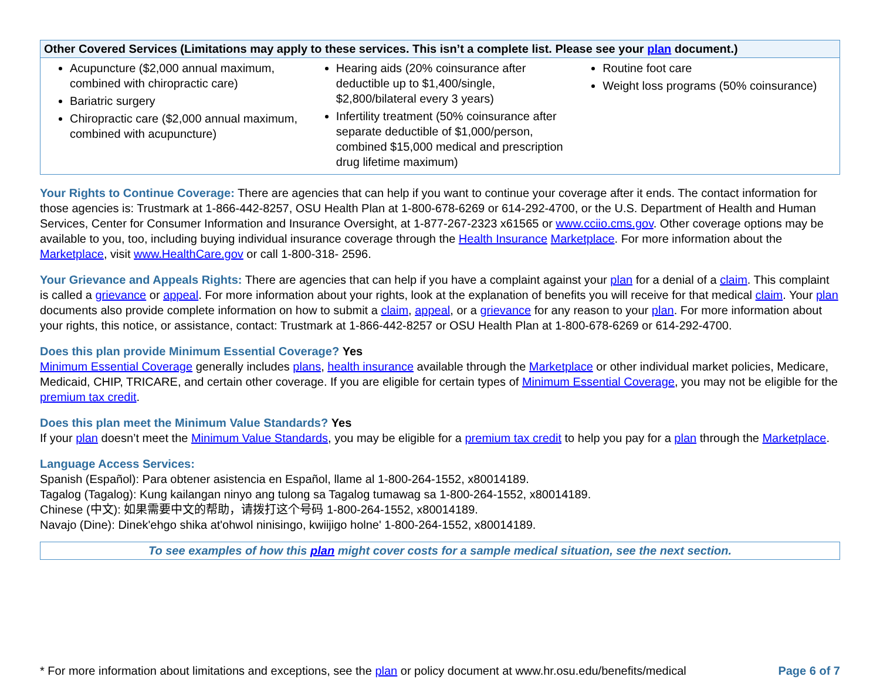| Other Covered Services (Limitations may apply to these services. This isn’t a complete list. Please see your plan document.) | | |
| --- | --- | --- |
| Acupuncture ($2,000 annual maximum, combined with chiropractic care) Bariatric surgery Chiropractic care ($2,000 annual maximum, combined with acupuncture) | Hearing aids (20% coinsurance after deductible up to $1,400/single, $2,800/bilateral every 3 years) Infertility treatment (50% coinsurance after separate deductible of $1,000/person, combined $15,000 medical and prescription drug lifetime maximum) | Routine foot care Weight loss programs (50% coinsurance) |
Your Rights to Continue Coverage: There are agencies that can help if you want to continue your coverage after it ends. The contact information for those agencies is: Trustmark at 1-866-442-8257, OSU Health Plan at 1-800-678-6269 or 614-292-4700, or the U.S. Department of Health and Human Services, Center for Consumer Information and Insurance Oversight, at 1-877-267-2323 x61565 or www.cciio.cms.gov. Other coverage options may be available to you, too, including buying individual insurance coverage through the Health Insurance Marketplace. For more information about the Marketplace, visit www.HealthCare.gov or call 1-800-318- 2596.
Your Grievance and Appeals Rights: There are agencies that can help if you have a complaint against your plan for a denial of a claim. This complaint is called a grievance or appeal. For more information about your rights, look at the explanation of benefits you will receive for that medical claim. Your plan documents also provide complete information on how to submit a claim, appeal, or a grievance for any reason to your plan. For more information about your rights, this notice, or assistance, contact: Trustmark at 1-866-442-8257 or OSU Health Plan at 1-800-678-6269 or 614-292-4700.
Does this plan provide Minimum Essential Coverage? Yes
Minimum Essential Coverage generally includes plans, health insurance available through the Marketplace or other individual market policies, Medicare, Medicaid, CHIP, TRICARE, and certain other coverage. If you are eligible for certain types of Minimum Essential Coverage, you may not be eligible for the premium tax credit.
Does this plan meet the Minimum Value Standards? Yes
If your plan doesn’t meet the Minimum Value Standards, you may be eligible for a premium tax credit to help you pay for a plan through the Marketplace.
Language Access Services:
Spanish (Español): Para obtener asistencia en Español, llame al 1-800-264-1552, x80014189.
Tagalog (Tagalog): Kung kailangan ninyo ang tulong sa Tagalog tumawag sa 1-800-264-1552, x80014189.
Chinese (中文): 如果需要中文的帮助，请拨打这个号码 1-800-264-1552, x80014189.
Navajo (Dine): Dinek'ehgo shika at'ohwol ninisingo, kwiijigo holne' 1-800-264-1552, x80014189.
To see examples of how this plan might cover costs for a sample medical situation, see the next section.
* For more information about limitations and exceptions, see the plan or policy document at www.hr.osu.edu/benefits/medical Page 6 of 7